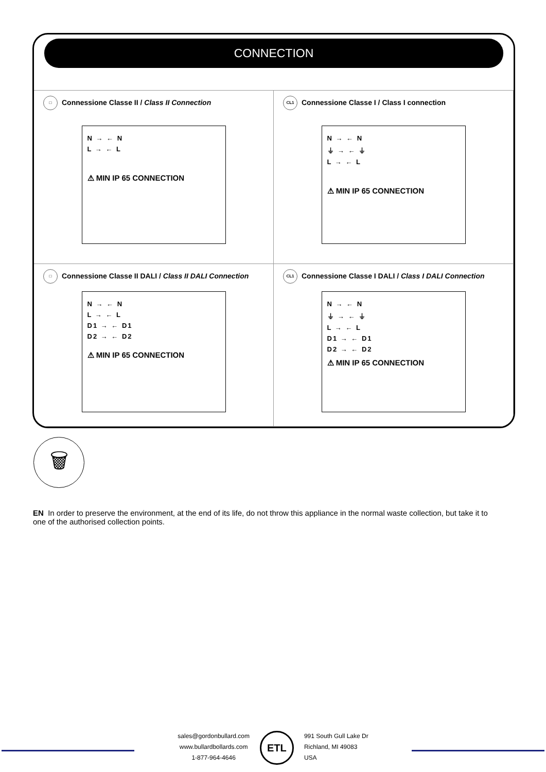CONNECTION
□ Connessione Classe II / Class II Connection
N → ← N
L → ← L
⚠ MIN IP 65 CONNECTION
CL1 Connessione Classe I / Class I connection
N → ← N
⏚ → ← ⏚
L → ← L
⚠ MIN IP 65 CONNECTION
□ Connessione Classe II DALI / Class II DALI Connection
N → ← N
L → ← L
D1 → ← D1
D2 → ← D2
⚠ MIN IP 65 CONNECTION
CL1 Connessione Classe I DALI / Class I DALI Connection
N → ← N
⏚ → ← ⏚
L → ← L
D1 → ← D1
D2 → ← D2
⚠ MIN IP 65 CONNECTION
🗑
EN In order to preserve the environment, at the end of its life, do not throw this appliance in the normal waste collection, but take it to one of the authorised collection points.
sales@gordonbullard.com
www.bullardbollards.com
1-877-964-4646
ETL
991 South Gull Lake Dr
Richland, MI 49083
USA